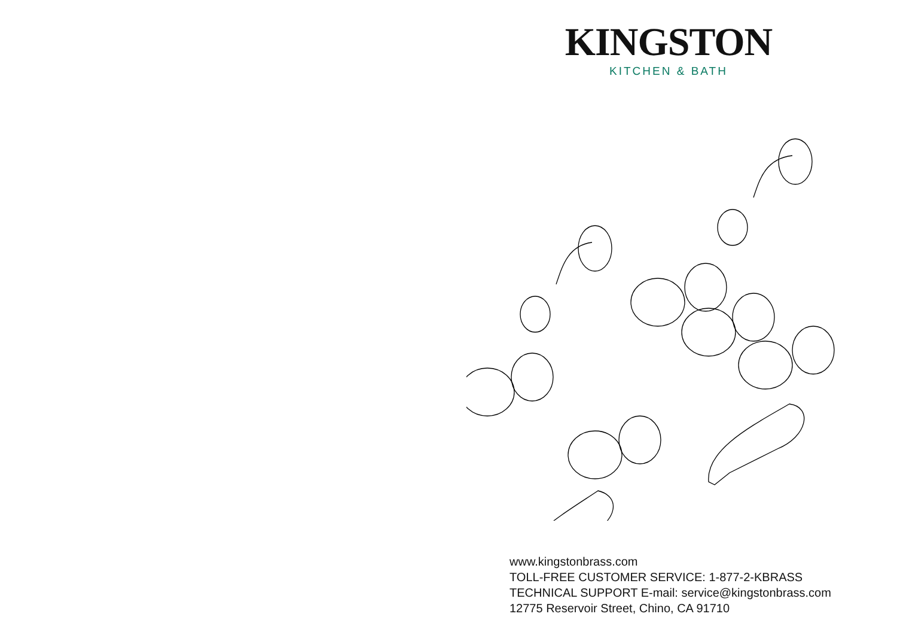KINGSTON
KITCHEN & BATH
www.kingstonbrass.com
TOLL-FREE CUSTOMER SERVICE: 1-877-2-KBRASS
TECHNICAL SUPPORT E-mail: service@kingstonbrass.com
12775 Reservoir Street, Chino, CA 91710